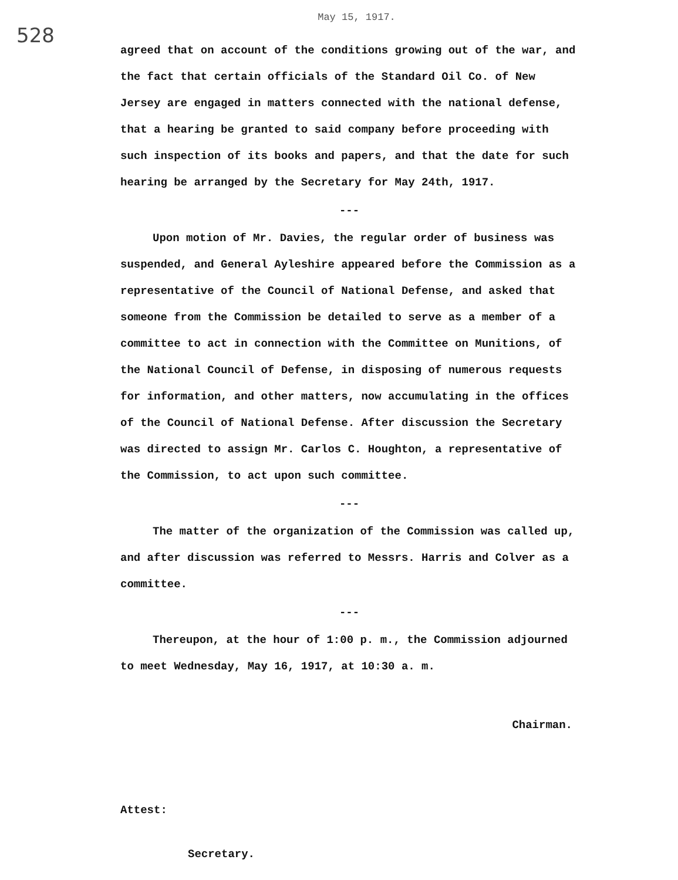528
May 15, 1917.
agreed that on account of the conditions growing out of the war, and the fact that certain officials of the Standard Oil Co. of New Jersey are engaged in matters connected with the national defense, that a hearing be granted to said company before proceeding with such inspection of its books and papers, and that the date for such hearing be arranged by the Secretary for May 24th, 1917.
---
Upon motion of Mr. Davies, the regular order of business was suspended, and General Ayleshire appeared before the Commission as a representative of the Council of National Defense, and asked that someone from the Commission be detailed to serve as a member of a committee to act in connection with the Committee on Munitions, of the National Council of Defense, in disposing of numerous requests for information, and other matters, now accumulating in the offices of the Council of National Defense. After discussion the Secretary was directed to assign Mr. Carlos C. Houghton, a representative of the Commission, to act upon such committee.
---
The matter of the organization of the Commission was called up, and after discussion was referred to Messrs. Harris and Colver as a committee.
---
Thereupon, at the hour of 1:00 p. m., the Commission adjourned to meet Wednesday, May 16, 1917, at 10:30 a. m.
Chairman.
Attest:
Secretary.